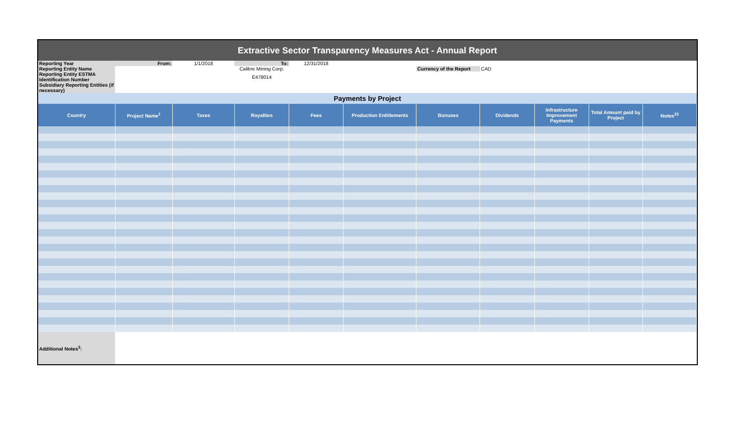| Extractive Sector Transparency Measures Act - Annual Report | | | | | | | | | | |
| Reporting Year | From: | 1/1/2018 | To: | 12/31/2018 | | | | | | |
| Reporting Entity Name | | | Calibre Mining Corp. | | | Currency of the Report | CAD | | | |
| Reporting Entity ESTMA Identification Number | | | E478014 | | | | | | | |
| Subsidiary Reporting Entities (if necessary) | | | | | | | | | | |
| Payments by Project | | | | | | | | | | |
| Country | Project Name<sup>1</sup> | Taxes | Royalties | Fees | Production Entitlements | Bonuses | Dividends | Infrastructure Improvement Payments | Total Amount paid by Project | Notes<sup>23</sup> |
| Additional Notes<sup>3</sup>: | | | | | | | | | | |